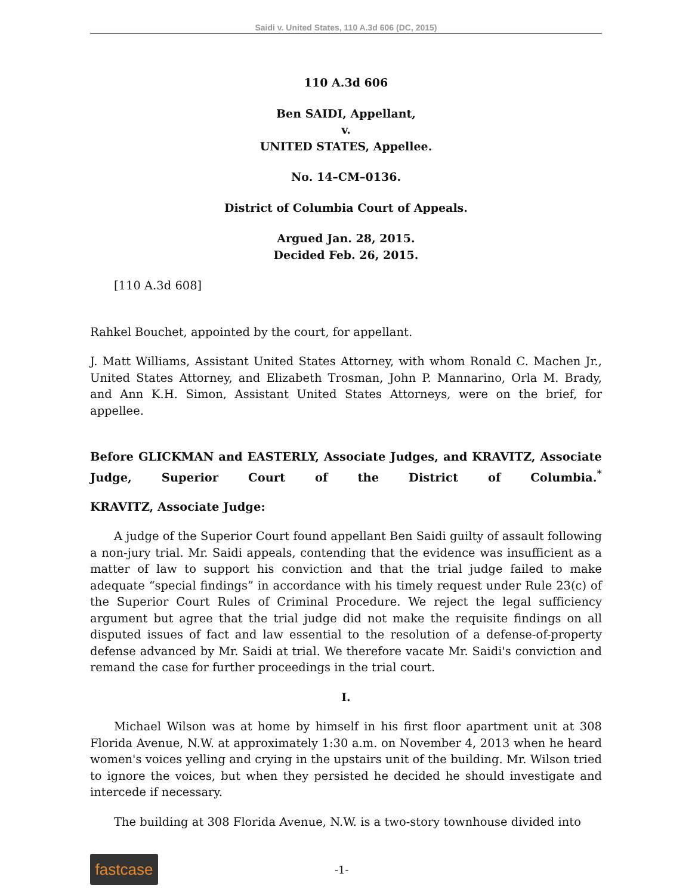Saidi v. United States, 110 A.3d 606 (DC, 2015)
110 A.3d 606
Ben SAIDI, Appellant,
v.
UNITED STATES, Appellee.
No. 14–CM–0136.
District of Columbia Court of Appeals.
Argued Jan. 28, 2015.
Decided Feb. 26, 2015.
[110 A.3d 608]
Rahkel Bouchet, appointed by the court, for appellant.
J. Matt Williams, Assistant United States Attorney, with whom Ronald C. Machen Jr., United States Attorney, and Elizabeth Trosman, John P. Mannarino, Orla M. Brady, and Ann K.H. Simon, Assistant United States Attorneys, were on the brief, for appellee.
Before GLICKMAN and EASTERLY, Associate Judges, and KRAVITZ, Associate Judge, Superior Court of the District of Columbia.<sup>*</sup>
KRAVITZ, Associate Judge:
A judge of the Superior Court found appellant Ben Saidi guilty of assault following a non-jury trial. Mr. Saidi appeals, contending that the evidence was insufficient as a matter of law to support his conviction and that the trial judge failed to make adequate “special findings” in accordance with his timely request under Rule 23(c) of the Superior Court Rules of Criminal Procedure. We reject the legal sufficiency argument but agree that the trial judge did not make the requisite findings on all disputed issues of fact and law essential to the resolution of a defense-of-property defense advanced by Mr. Saidi at trial. We therefore vacate Mr. Saidi's conviction and remand the case for further proceedings in the trial court.
I.
Michael Wilson was at home by himself in his first floor apartment unit at 308 Florida Avenue, N.W. at approximately 1:30 a.m. on November 4, 2013 when he heard women's voices yelling and crying in the upstairs unit of the building. Mr. Wilson tried to ignore the voices, but when they persisted he decided he should investigate and intercede if necessary.
The building at 308 Florida Avenue, N.W. is a two-story townhouse divided into
fastcase
-1-